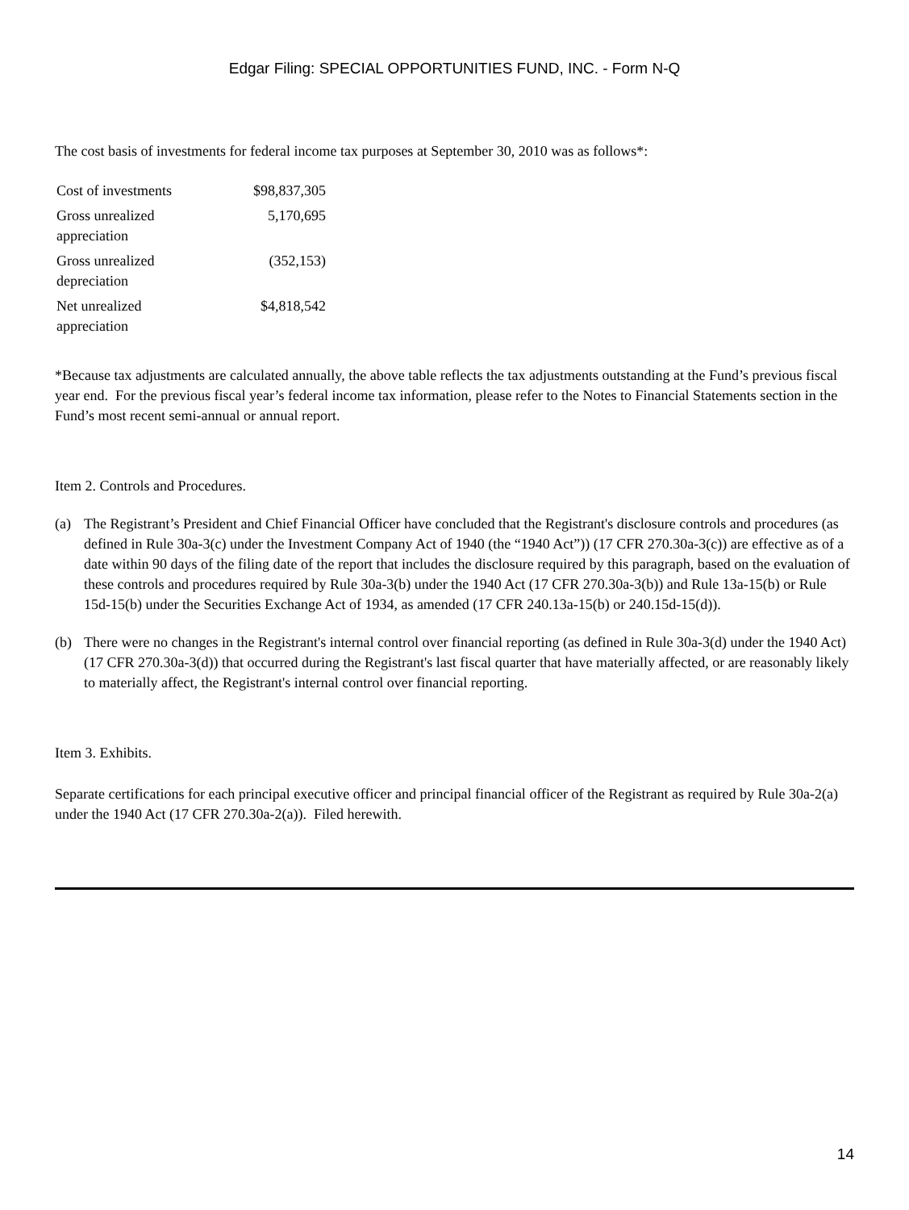Edgar Filing: SPECIAL OPPORTUNITIES FUND, INC. - Form N-Q
The cost basis of investments for federal income tax purposes at September 30, 2010 was as follows*:
| Cost of investments | $98,837,305 |
| Gross unrealized appreciation | 5,170,695 |
| Gross unrealized depreciation | (352,153) |
| Net unrealized appreciation | $4,818,542 |
*Because tax adjustments are calculated annually, the above table reflects the tax adjustments outstanding at the Fund’s previous fiscal year end. For the previous fiscal year’s federal income tax information, please refer to the Notes to Financial Statements section in the Fund’s most recent semi-annual or annual report.
Item 2. Controls and Procedures.
(a) The Registrant’s President and Chief Financial Officer have concluded that the Registrant's disclosure controls and procedures (as defined in Rule 30a-3(c) under the Investment Company Act of 1940 (the “1940 Act”)) (17 CFR 270.30a-3(c)) are effective as of a date within 90 days of the filing date of the report that includes the disclosure required by this paragraph, based on the evaluation of these controls and procedures required by Rule 30a-3(b) under the 1940 Act (17 CFR 270.30a-3(b)) and Rule 13a-15(b) or Rule 15d-15(b) under the Securities Exchange Act of 1934, as amended (17 CFR 240.13a-15(b) or 240.15d-15(d)).
(b) There were no changes in the Registrant's internal control over financial reporting (as defined in Rule 30a-3(d) under the 1940 Act) (17 CFR 270.30a-3(d)) that occurred during the Registrant's last fiscal quarter that have materially affected, or are reasonably likely to materially affect, the Registrant's internal control over financial reporting.
Item 3. Exhibits.
Separate certifications for each principal executive officer and principal financial officer of the Registrant as required by Rule 30a-2(a) under the 1940 Act (17 CFR 270.30a-2(a)). Filed herewith.
14